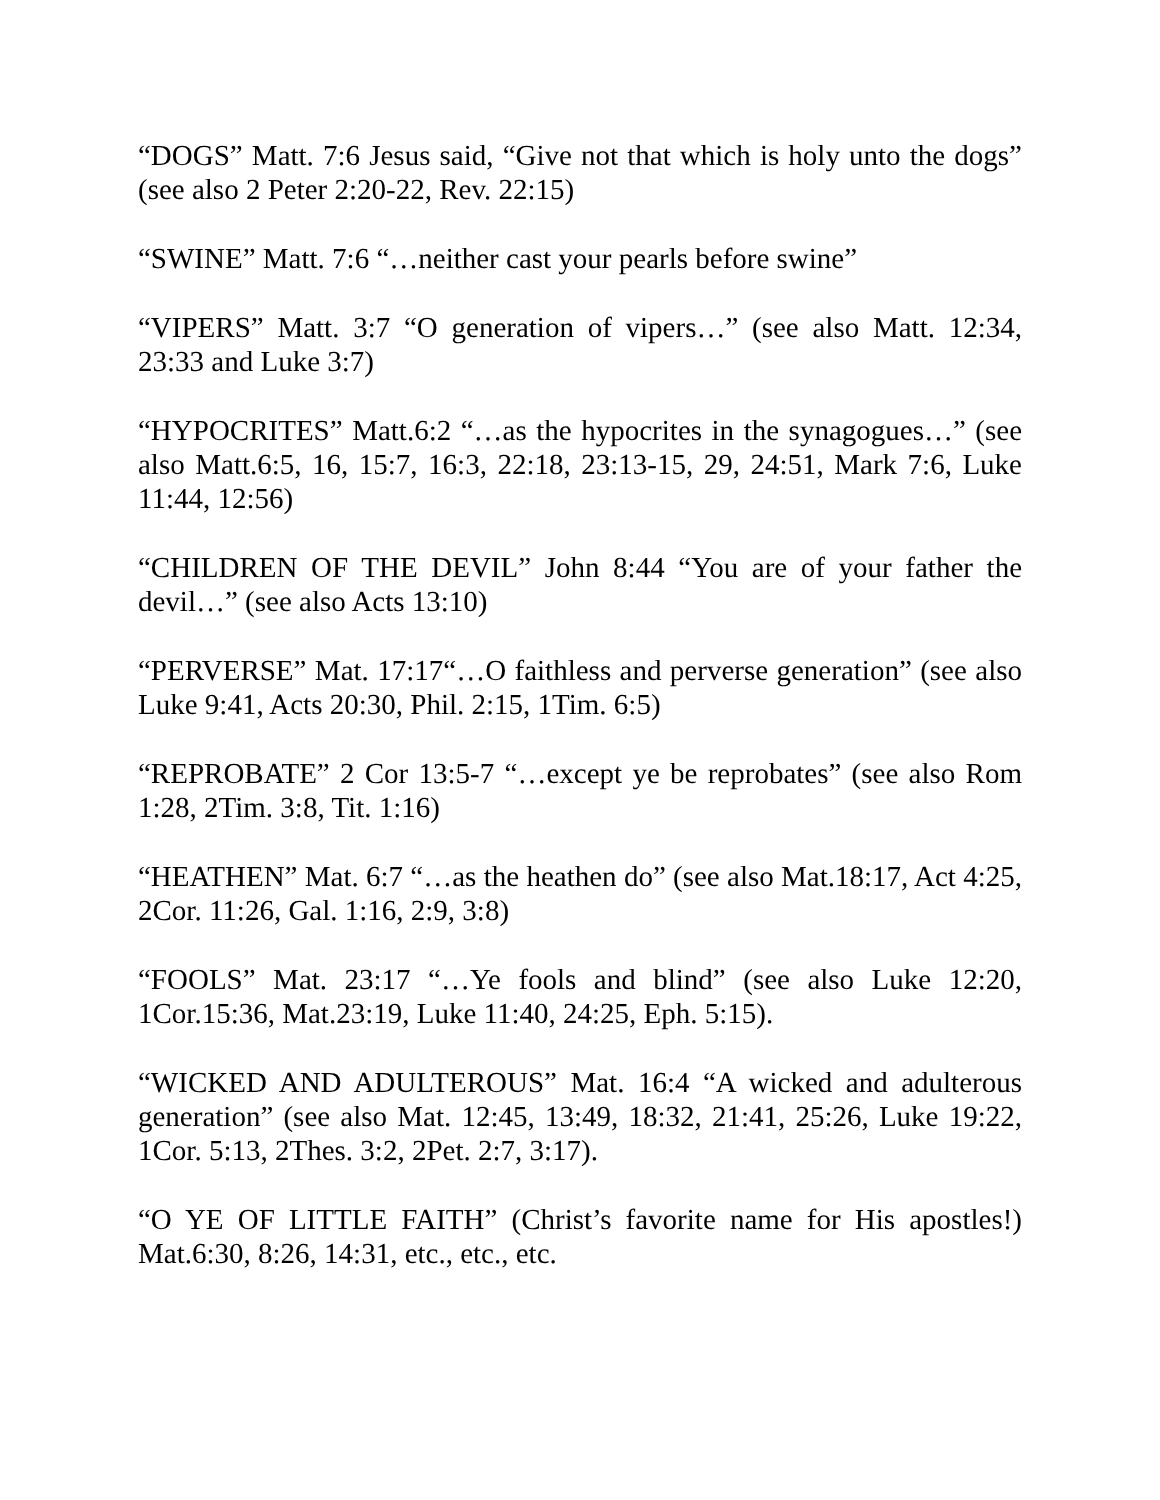“DOGS” Matt. 7:6 Jesus said, “Give not that which is holy unto the dogs” (see also 2 Peter 2:20-22, Rev. 22:15)
“SWINE” Matt. 7:6 “…neither cast your pearls before swine”
“VIPERS” Matt. 3:7 “O generation of vipers…” (see also Matt. 12:34, 23:33 and Luke 3:7)
“HYPOCRITES” Matt.6:2 “…as the hypocrites in the synagogues…” (see also Matt.6:5, 16, 15:7, 16:3, 22:18, 23:13-15, 29, 24:51, Mark 7:6, Luke 11:44, 12:56)
“CHILDREN OF THE DEVIL” John 8:44 “You are of your father the devil…” (see also Acts 13:10)
“PERVERSE” Mat. 17:17“…O faithless and perverse generation” (see also Luke 9:41, Acts 20:30, Phil. 2:15, 1Tim. 6:5)
“REPROBATE” 2 Cor 13:5-7 “…except ye be reprobates” (see also Rom 1:28, 2Tim. 3:8, Tit. 1:16)
“HEATHEN” Mat. 6:7 “…as the heathen do” (see also Mat.18:17, Act 4:25, 2Cor. 11:26, Gal. 1:16, 2:9, 3:8)
“FOOLS” Mat. 23:17 “…Ye fools and blind” (see also Luke 12:20, 1Cor.15:36, Mat.23:19, Luke 11:40, 24:25, Eph. 5:15).
“WICKED AND ADULTEROUS” Mat. 16:4 “A wicked and adulterous generation” (see also Mat. 12:45, 13:49, 18:32, 21:41, 25:26, Luke 19:22, 1Cor. 5:13, 2Thes. 3:2, 2Pet. 2:7, 3:17).
“O YE OF LITTLE FAITH” (Christ’s favorite name for His apostles!) Mat.6:30, 8:26, 14:31, etc., etc., etc.